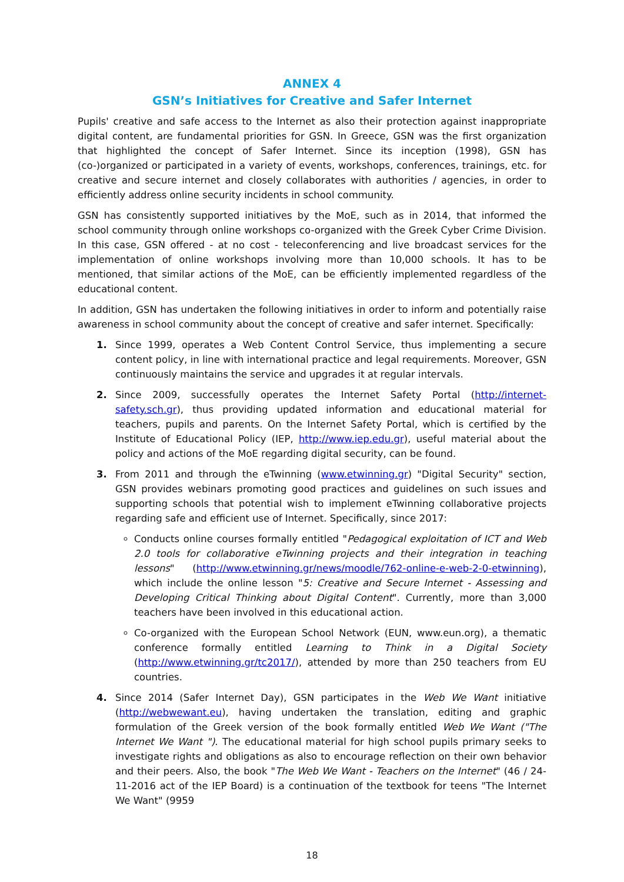ANNEX 4
GSN’s Initiatives for Creative and Safer Internet
Pupils' creative and safe access to the Internet as also their protection against inappropriate digital content, are fundamental priorities for GSN. In Greece, GSN was the first organization that highlighted the concept of Safer Internet. Since its inception (1998), GSN has (co-)organized or participated in a variety of events, workshops, conferences, trainings, etc. for creative and secure internet and closely collaborates with authorities / agencies, in order to efficiently address online security incidents in school community.
GSN has consistently supported initiatives by the MoE, such as in 2014, that informed the school community through online workshops co-organized with the Greek Cyber Crime Division. In this case, GSN offered - at no cost - teleconferencing and live broadcast services for the implementation of online workshops involving more than 10,000 schools. It has to be mentioned, that similar actions of the MoE, can be efficiently implemented regardless of the educational content.
In addition, GSN has undertaken the following initiatives in order to inform and potentially raise awareness in school community about the concept of creative and safer internet. Specifically:
1. Since 1999, operates a Web Content Control Service, thus implementing a secure content policy, in line with international practice and legal requirements. Moreover, GSN continuously maintains the service and upgrades it at regular intervals.
2. Since 2009, successfully operates the Internet Safety Portal (http://internet-safety.sch.gr), thus providing updated information and educational material for teachers, pupils and parents. On the Internet Safety Portal, which is certified by the Institute of Educational Policy (IEP, http://www.iep.edu.gr), useful material about the policy and actions of the MoE regarding digital security, can be found.
3. From 2011 and through the eTwinning (www.etwinning.gr) "Digital Security" section, GSN provides webinars promoting good practices and guidelines on such issues and supporting schools that potential wish to implement eTwinning collaborative projects regarding safe and efficient use of Internet. Specifically, since 2017:
Conducts online courses formally entitled "Pedagogical exploitation of ICT and Web 2.0 tools for collaborative eTwinning projects and their integration in teaching lessons" (http://www.etwinning.gr/news/moodle/762-online-e-web-2-0-etwinning), which include the online lesson "5: Creative and Secure Internet - Assessing and Developing Critical Thinking about Digital Content". Currently, more than 3,000 teachers have been involved in this educational action.
Co-organized with the European School Network (EUN, www.eun.org), a thematic conference formally entitled Learning to Think in a Digital Society (http://www.etwinning.gr/tc2017/), attended by more than 250 teachers from EU countries.
4. Since 2014 (Safer Internet Day), GSN participates in the Web We Want initiative (http://webwewant.eu), having undertaken the translation, editing and graphic formulation of the Greek version of the book formally entitled Web We Want ("The Internet We Want "). The educational material for high school pupils primary seeks to investigate rights and obligations as also to encourage reflection on their own behavior and their peers. Also, the book "The Web We Want - Teachers on the Internet" (46 / 24-11-2016 act of the IEP Board) is a continuation of the textbook for teens "The Internet We Want" (9959
18